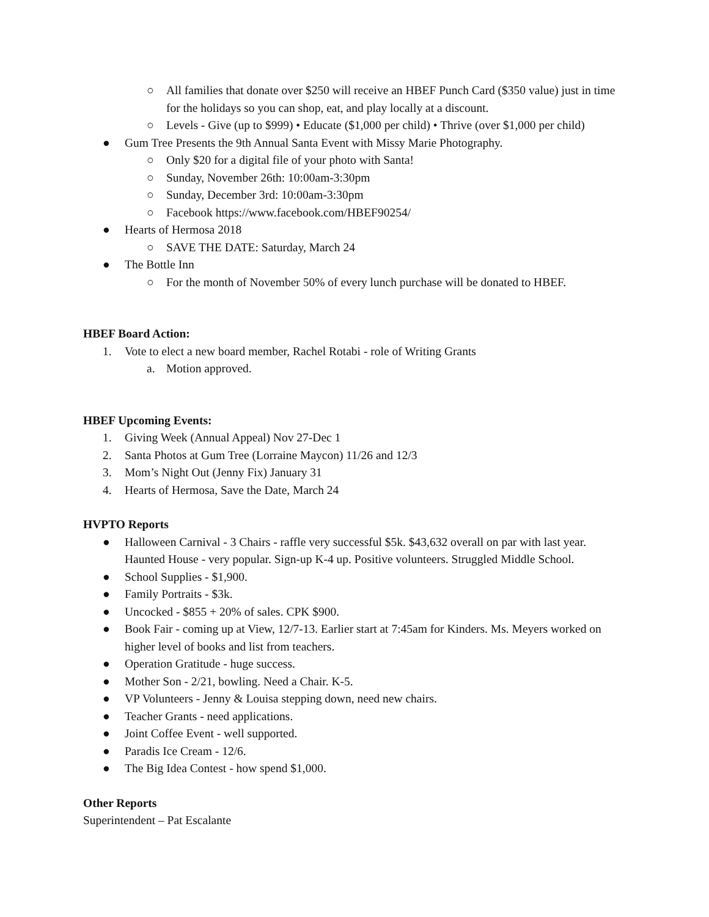○ All families that donate over $250 will receive an HBEF Punch Card ($350 value) just in time for the holidays so you can shop, eat, and play locally at a discount.
○ Levels - Give (up to $999) • Educate ($1,000 per child) • Thrive (over $1,000 per child)
● Gum Tree Presents the 9th Annual Santa Event with Missy Marie Photography.
○ Only $20 for a digital file of your photo with Santa!
○ Sunday, November 26th: 10:00am-3:30pm
○ Sunday, December 3rd: 10:00am-3:30pm
○ Facebook https://www.facebook.com/HBEF90254/
● Hearts of Hermosa 2018
○ SAVE THE DATE: Saturday, March 24
● The Bottle Inn
○ For the month of November 50% of every lunch purchase will be donated to HBEF.
HBEF Board Action:
1. Vote to elect a new board member, Rachel Rotabi - role of Writing Grants
a. Motion approved.
HBEF Upcoming Events:
1. Giving Week (Annual Appeal) Nov 27-Dec 1
2. Santa Photos at Gum Tree (Lorraine Maycon) 11/26 and 12/3
3. Mom’s Night Out (Jenny Fix) January 31
4. Hearts of Hermosa, Save the Date, March 24
HVPTO Reports
● Halloween Carnival - 3 Chairs - raffle very successful $5k. $43,632 overall on par with last year. Haunted House - very popular. Sign-up K-4 up. Positive volunteers. Struggled Middle School.
● School Supplies - $1,900.
● Family Portraits - $3k.
● Uncocked - $855 + 20% of sales. CPK $900.
● Book Fair - coming up at View, 12/7-13. Earlier start at 7:45am for Kinders. Ms. Meyers worked on higher level of books and list from teachers.
● Operation Gratitude - huge success.
● Mother Son - 2/21, bowling. Need a Chair. K-5.
● VP Volunteers - Jenny & Louisa stepping down, need new chairs.
● Teacher Grants - need applications.
● Joint Coffee Event - well supported.
● Paradis Ice Cream - 12/6.
● The Big Idea Contest - how spend $1,000.
Other Reports
Superintendent – Pat Escalante